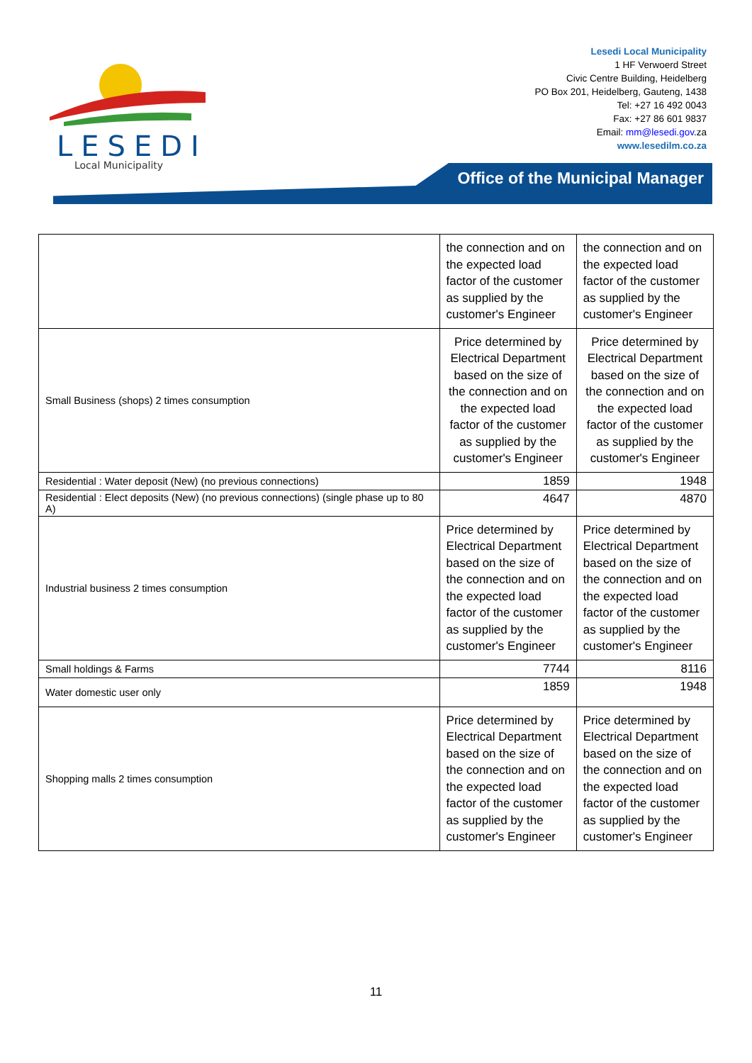LESEDI
Local Municipality
Lesedi Local Municipality
1 HF Verwoerd Street
Civic Centre Building, Heidelberg
PO Box 201, Heidelberg, Gauteng, 1438
Tel: +27 16 492 0043
Fax: +27 86 601 9837
Email: mm@lesedi.gov.za
www.lesedilm.co.za
Office of the Municipal Manager
| | the connection and on the expected load factor of the customer as supplied by the customer's Engineer | the connection and on the expected load factor of the customer as supplied by the customer's Engineer |
| Small Business (shops) 2 times consumption | Price determined by Electrical Department based on the size of the connection and on the expected load factor of the customer as supplied by the customer's Engineer | Price determined by Electrical Department based on the size of the connection and on the expected load factor of the customer as supplied by the customer's Engineer |
| Residential : Water deposit (New) (no previous connections) | 1859 | 1948 |
| Residential : Elect deposits (New) (no previous connections) (single phase up to 80 A) | 4647 | 4870 |
| Industrial business 2 times consumption | Price determined by Electrical Department based on the size of the connection and on the expected load factor of the customer as supplied by the customer's Engineer | Price determined by Electrical Department based on the size of the connection and on the expected load factor of the customer as supplied by the customer's Engineer |
| Small holdings & Farms | 7744 | 8116 |
| Water domestic user only | 1859 | 1948 |
| Shopping malls 2 times consumption | Price determined by Electrical Department based on the size of the connection and on the expected load factor of the customer as supplied by the customer's Engineer | Price determined by Electrical Department based on the size of the connection and on the expected load factor of the customer as supplied by the customer's Engineer |
11